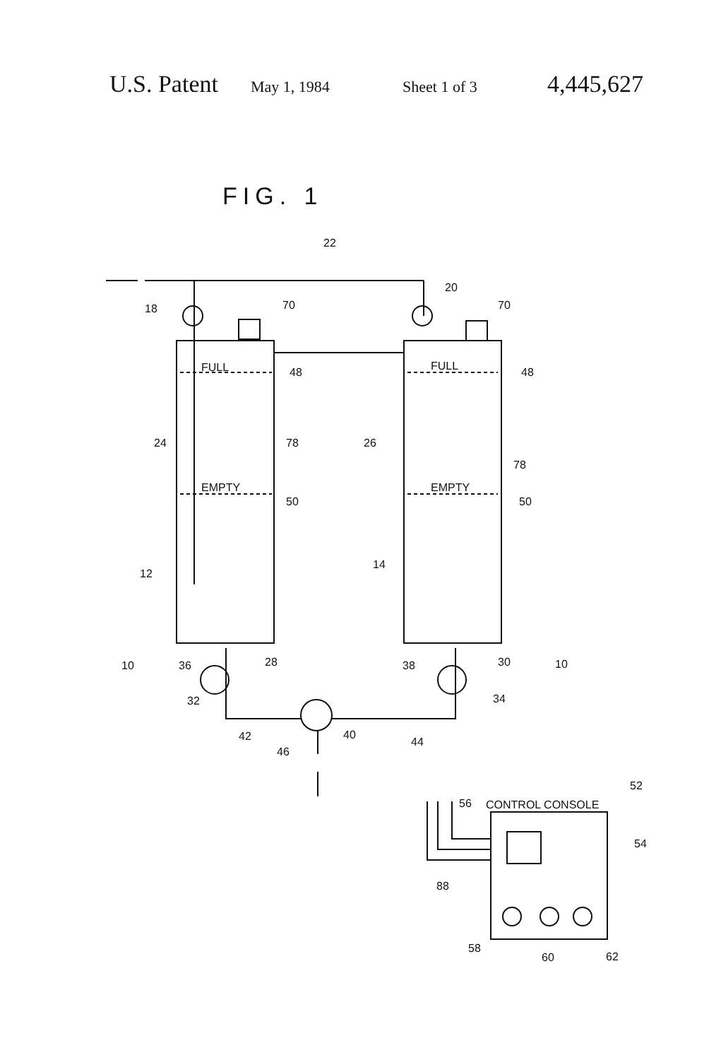U.S. Patent May 1, 1984 Sheet 1 of 3 4,445,627
FIG. 1
22
18
70
20
70
FULL
48
FULL
48
24
78
26
78
EMPTY
50
EMPTY
50
12
14
10
36
28
38
30
10
32
34
42
40
44
46
52
56
CONTROL CONSOLE
54
88
58
60
62